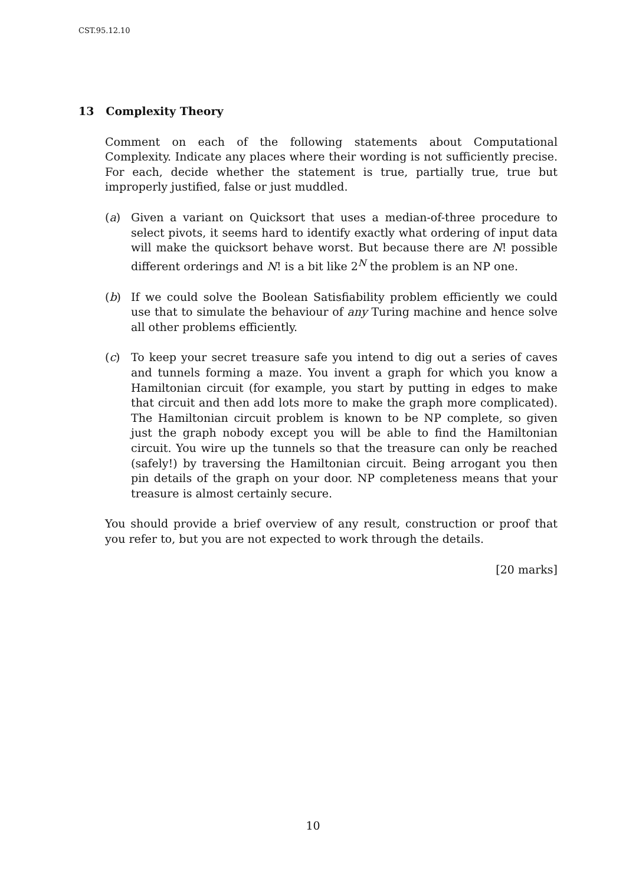CST.95.12.10
13 Complexity Theory
Comment on each of the following statements about Computational Complexity. Indicate any places where their wording is not sufficiently precise. For each, decide whether the statement is true, partially true, true but improperly justified, false or just muddled.
(a) Given a variant on Quicksort that uses a median-of-three procedure to select pivots, it seems hard to identify exactly what ordering of input data will make the quicksort behave worst. But because there are N! possible different orderings and N! is a bit like 2<sup>N</sup> the problem is an NP one.
(b) If we could solve the Boolean Satisfiability problem efficiently we could use that to simulate the behaviour of any Turing machine and hence solve all other problems efficiently.
(c) To keep your secret treasure safe you intend to dig out a series of caves and tunnels forming a maze. You invent a graph for which you know a Hamiltonian circuit (for example, you start by putting in edges to make that circuit and then add lots more to make the graph more complicated). The Hamiltonian circuit problem is known to be NP complete, so given just the graph nobody except you will be able to find the Hamiltonian circuit. You wire up the tunnels so that the treasure can only be reached (safely!) by traversing the Hamiltonian circuit. Being arrogant you then pin details of the graph on your door. NP completeness means that your treasure is almost certainly secure.
You should provide a brief overview of any result, construction or proof that you refer to, but you are not expected to work through the details.
[20 marks]
10